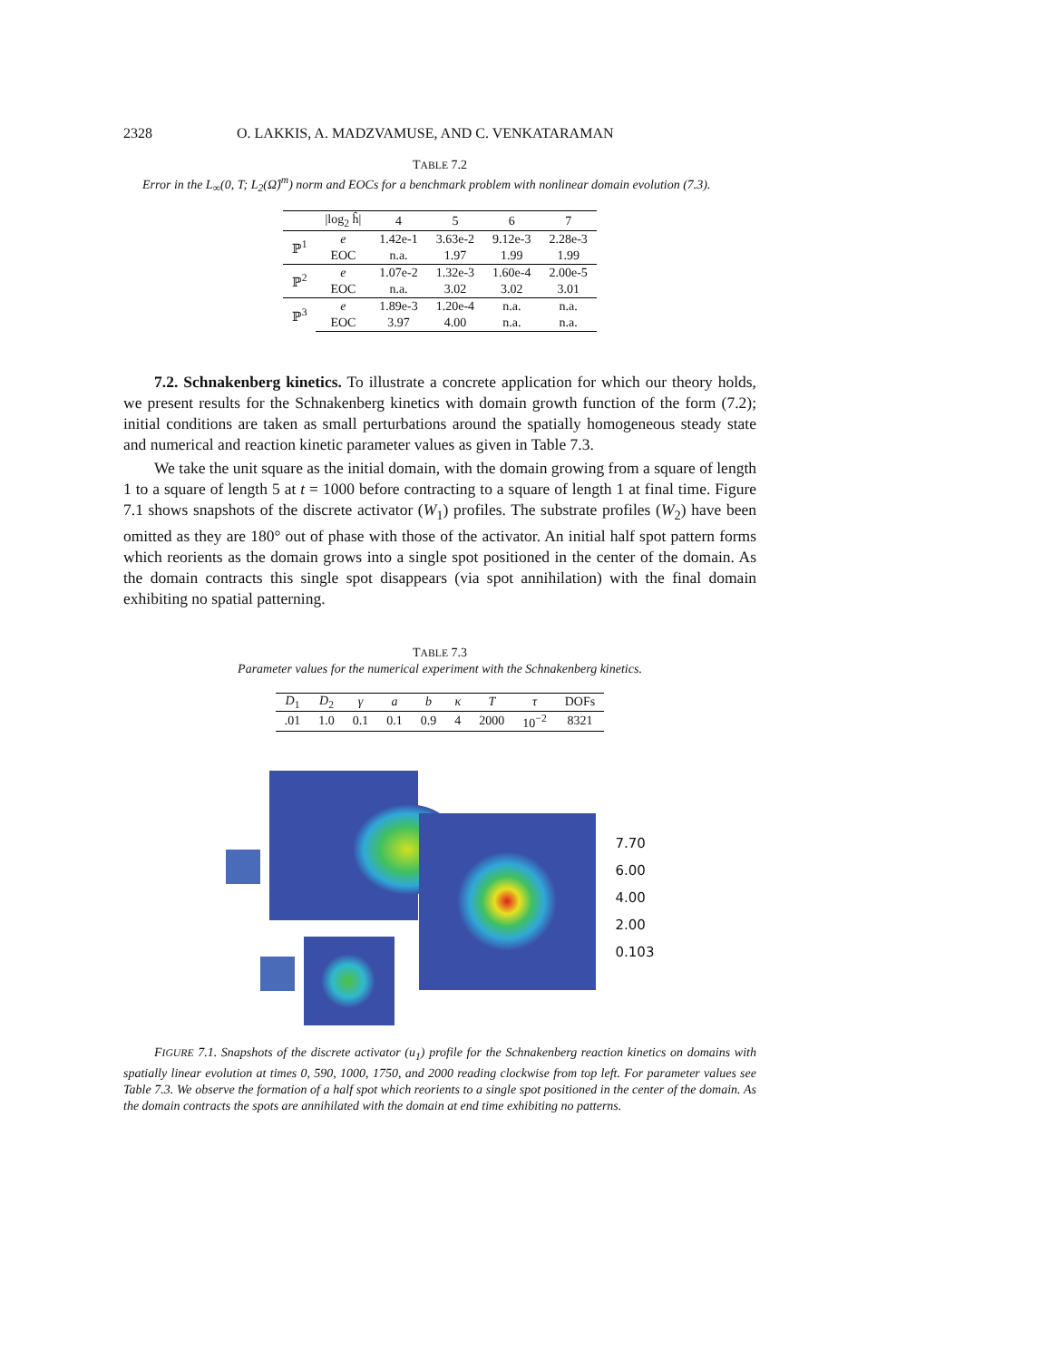2328 O. LAKKIS, A. MADZVAMUSE, AND C. VENKATARAMAN
TABLE 7.2
Error in the L<sub>∞</sub>(0, T; L<sub>2</sub>(Ω̂)<sup>m</sup>) norm and EOCs for a benchmark problem with nonlinear domain evolution (7.3).
| | /log<sub>2</sub> ĥ/ | 4 | 5 | 6 | 7 |
| --- | --- | --- | --- | --- | --- |
| ℙ<sup>1</sup> | e | 1.42e-1 | 3.63e-2 | 9.12e-3 | 2.28e-3 |
| | EOC | n.a. | 1.97 | 1.99 | 1.99 |
| ℙ<sup>2</sup> | e | 1.07e-2 | 1.32e-3 | 1.60e-4 | 2.00e-5 |
| | EOC | n.a. | 3.02 | 3.02 | 3.01 |
| ℙ<sup>3</sup> | e | 1.89e-3 | 1.20e-4 | n.a. | n.a. |
| | EOC | 3.97 | 4.00 | n.a. | n.a. |
7.2. Schnakenberg kinetics. To illustrate a concrete application for which our theory holds, we present results for the Schnakenberg kinetics with domain growth function of the form (7.2); initial conditions are taken as small perturbations around the spatially homogeneous steady state and numerical and reaction kinetic parameter values as given in Table 7.3.
We take the unit square as the initial domain, with the domain growing from a square of length 1 to a square of length 5 at t = 1000 before contracting to a square of length 1 at final time. Figure 7.1 shows snapshots of the discrete activator (W<sub>1</sub>) profiles. The substrate profiles (W<sub>2</sub>) have been omitted as they are 180° out of phase with those of the activator. An initial half spot pattern forms which reorients as the domain grows into a single spot positioned in the center of the domain. As the domain contracts this single spot disappears (via spot annihilation) with the final domain exhibiting no spatial patterning.
TABLE 7.3
Parameter values for the numerical experiment with the Schnakenberg kinetics.
| D<sub>1</sub> | D<sub>2</sub> | γ | a | b | κ | T | τ | DOFs |
| --- | --- | --- | --- | --- | --- | --- | --- | --- |
| .01 | 1.0 | 0.1 | 0.1 | 0.9 | 4 | 2000 | 10<sup>−2</sup> | 8321 |
7.70
6.00
4.00
2.00
0.103
FIGURE 7.1. Snapshots of the discrete activator (u<sub>1</sub>) profile for the Schnakenberg reaction kinetics on domains with spatially linear evolution at times 0, 590, 1000, 1750, and 2000 reading clockwise from top left. For parameter values see Table 7.3. We observe the formation of a half spot which reorients to a single spot positioned in the center of the domain. As the domain contracts the spots are annihilated with the domain at end time exhibiting no patterns.